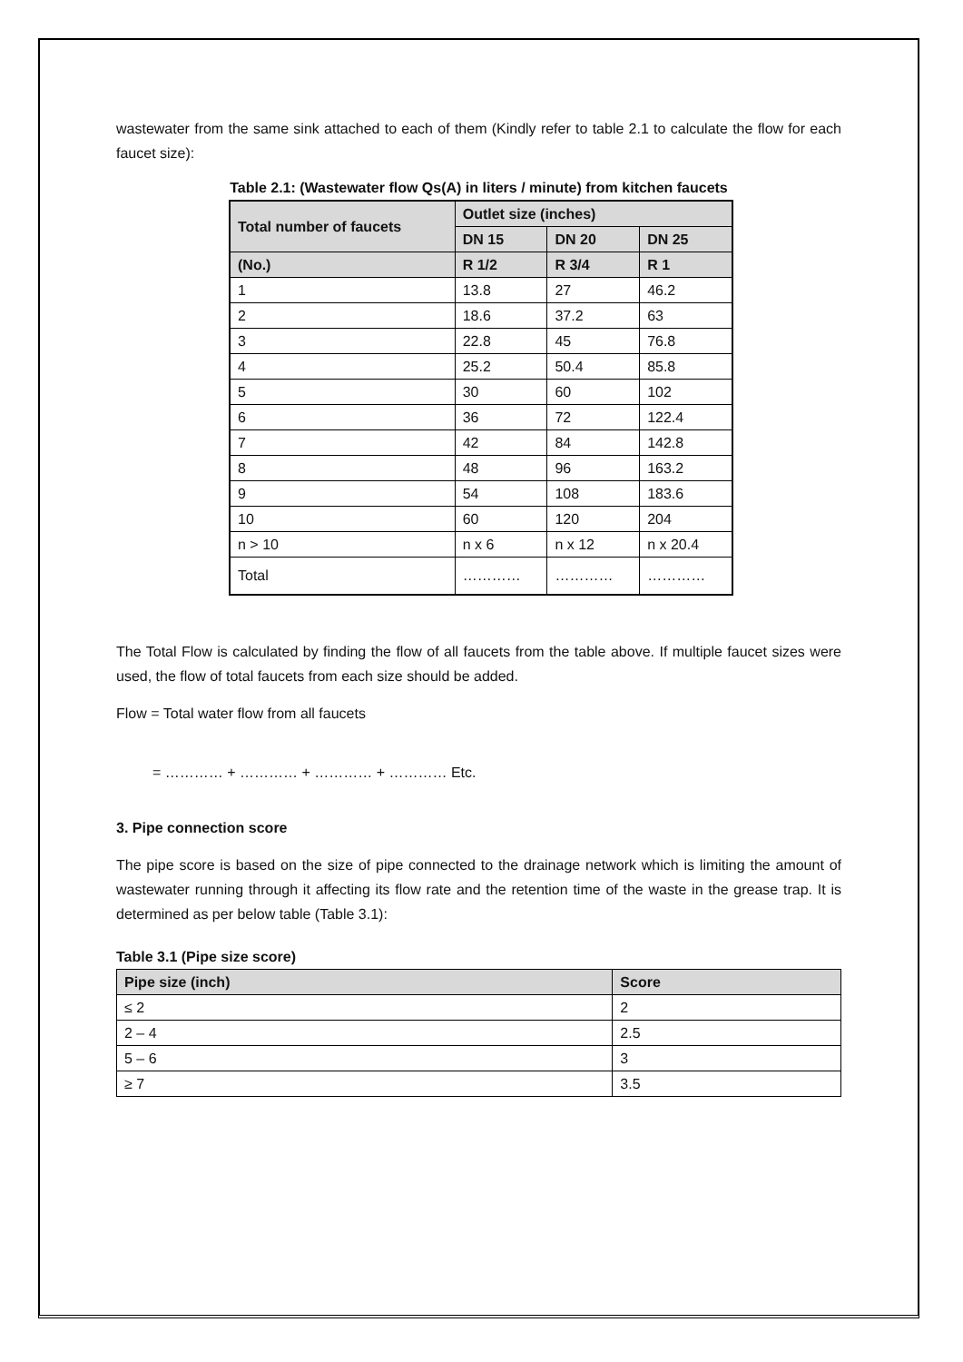wastewater from the same sink attached to each of them (Kindly refer to table 2.1 to calculate the flow for each faucet size):
Table 2.1: (Wastewater flow Qs(A) in liters / minute) from kitchen faucets
| Total number of faucets | Outlet size (inches) | | |
| --- | --- | --- | --- |
| | DN 15 | DN 20 | DN 25 |
| (No.) | R 1/2 | R 3/4 | R 1 |
| 1 | 13.8 | 27 | 46.2 |
| 2 | 18.6 | 37.2 | 63 |
| 3 | 22.8 | 45 | 76.8 |
| 4 | 25.2 | 50.4 | 85.8 |
| 5 | 30 | 60 | 102 |
| 6 | 36 | 72 | 122.4 |
| 7 | 42 | 84 | 142.8 |
| 8 | 48 | 96 | 163.2 |
| 9 | 54 | 108 | 183.6 |
| 10 | 60 | 120 | 204 |
| n > 10 | n x 6 | n x 12 | n x 20.4 |
| Total | ………… | ………… | ………… |
The Total Flow is calculated by finding the flow of all faucets from the table above. If multiple faucet sizes were used, the flow of total faucets from each size should be added.
Flow = Total water flow from all faucets
= ………… + ………… + ………… + ………… Etc.
3. Pipe connection score
The pipe score is based on the size of pipe connected to the drainage network which is limiting the amount of wastewater running through it affecting its flow rate and the retention time of the waste in the grease trap. It is determined as per below table (Table 3.1):
Table 3.1 (Pipe size score)
| Pipe size (inch) | Score |
| --- | --- |
| ≤ 2 | 2 |
| 2 – 4 | 2.5 |
| 5 – 6 | 3 |
| ≥ 7 | 3.5 |